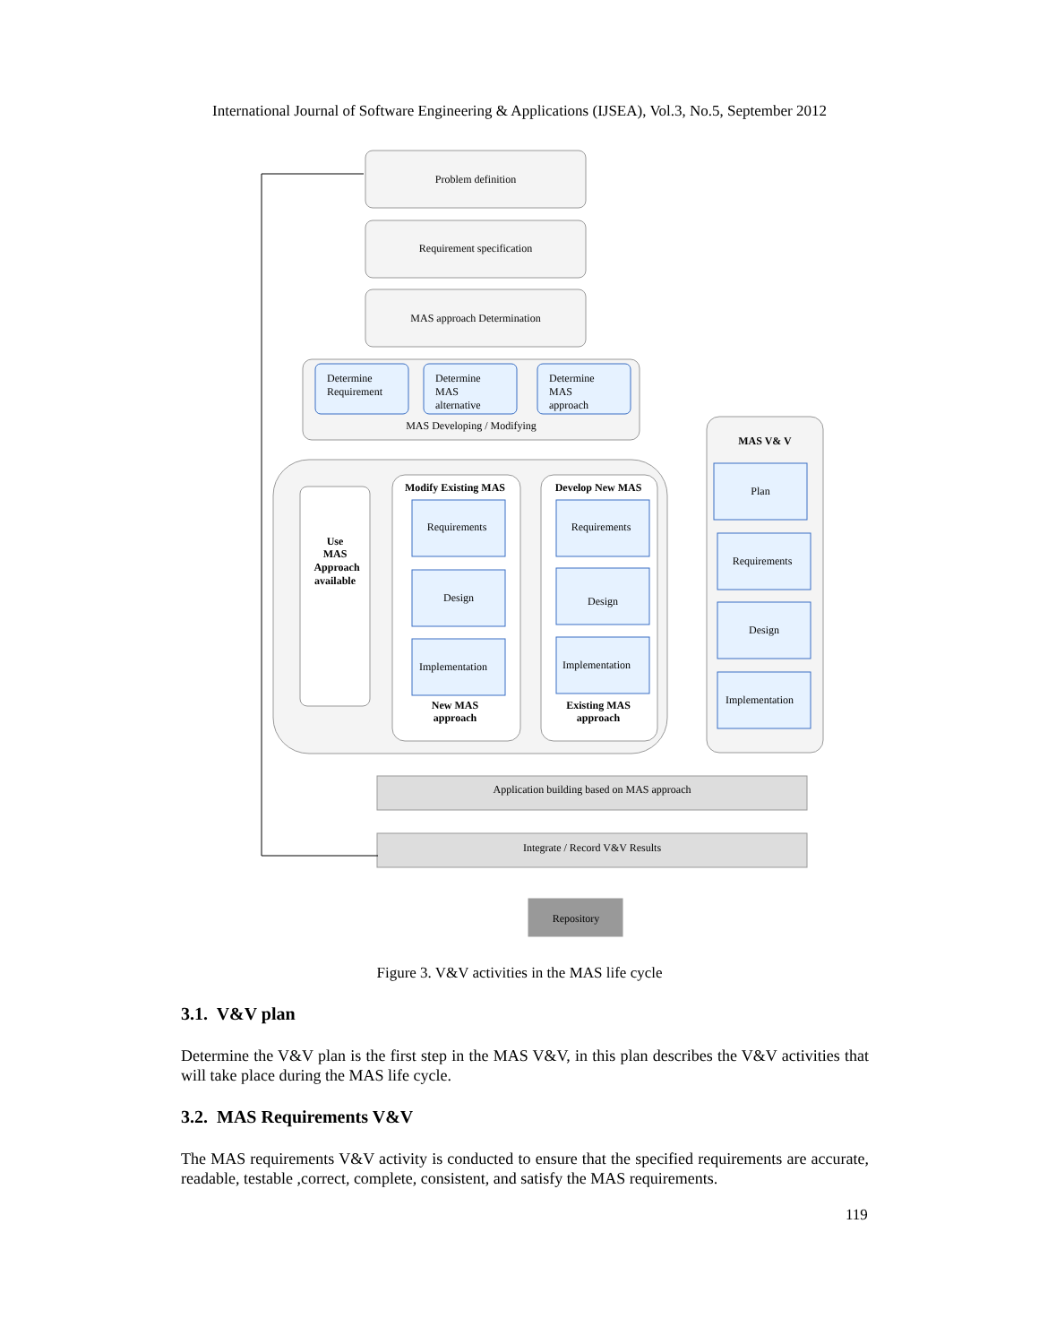International Journal of Software Engineering & Applications (IJSEA), Vol.3, No.5, September 2012
Problem definition
Requirement specification
MAS approach Determination
Determine
Requirement
Determine
MAS
alternative
Determine
MAS
approach
MAS Developing / Modifying
Use
MAS
Approach
available
Modify Existing MAS
Develop New MAS
Requirements
Design
Implementation
New MAS
approach
Requirements
Design
Implementation
Existing MAS
approach
MAS V& V
Plan
Requirements
Design
Implementation
Application building based on MAS approach
Integrate / Record V&V Results
Repository
Figure 3. V&V activities in the MAS life cycle
3.1. V&V plan
Determine the V&V plan is the first step in the MAS V&V, in this plan describes the V&V activities that will take place during the MAS life cycle.
3.2. MAS Requirements V&V
The MAS requirements V&V activity is conducted to ensure that the specified requirements are accurate, readable, testable ,correct, complete, consistent, and satisfy the MAS requirements.
119